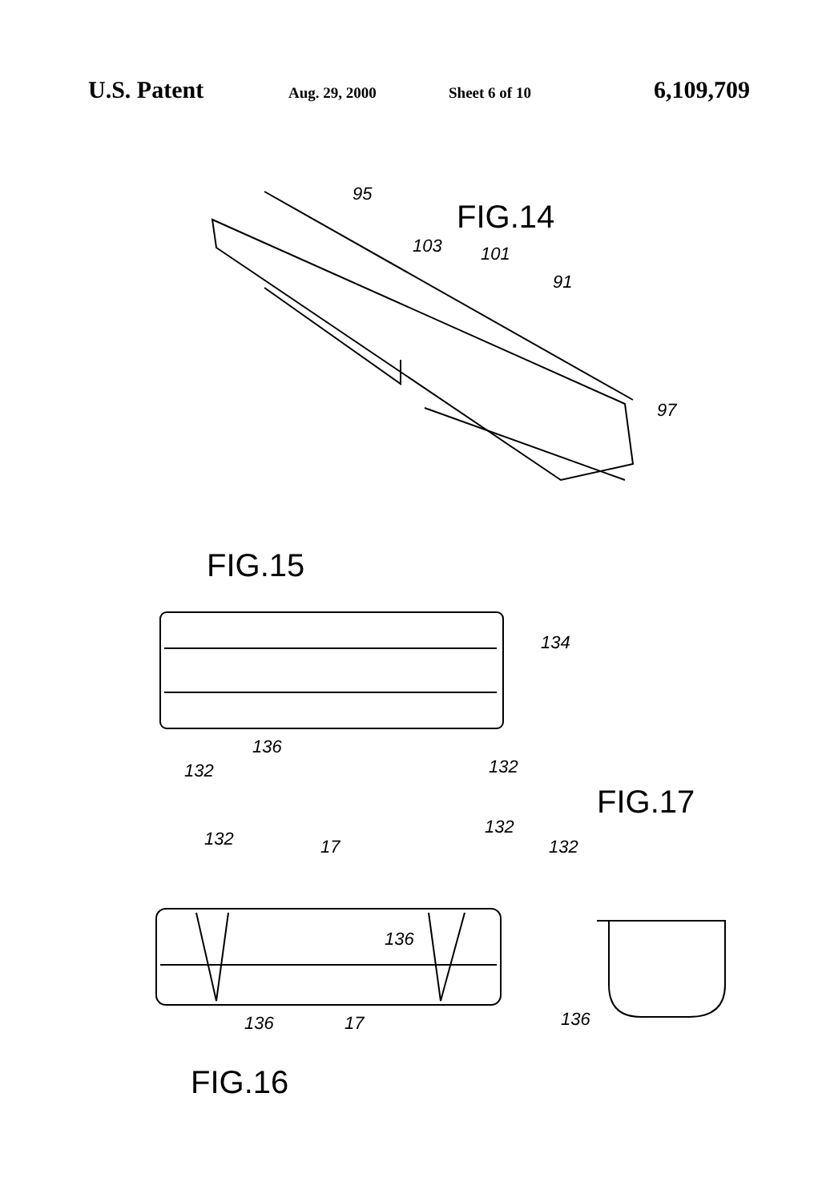U.S. Patent Aug. 29, 2000 Sheet 6 of 10 6,109,709
95
FIG.14
103
101
91
97
FIG.15
134
136
132
132
FIG.17
132
17
132
132
136
136
136
17
FIG.16